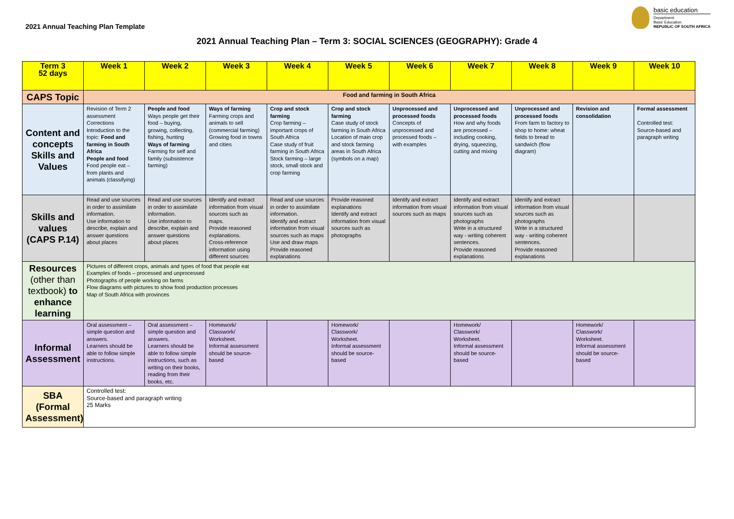2021 Annual Teaching Plan Template
basic education
Department:
Basic Education
REPUBLIC OF SOUTH AFRICA
2021 Annual Teaching Plan – Term 3: SOCIAL SCIENCES (GEOGRAPHY): Grade 4
| Term 3 52 days | Week 1 | Week 2 | Week 3 | Week 4 | Week 5 | Week 6 | Week 7 | Week 8 | Week 9 | Week 10 |
| --- | --- | --- | --- | --- | --- | --- | --- | --- | --- | --- |
| CAPS Topic | Food and farming in South Africa | | | | | | | | | |
| Content and concepts Skills and Values | Revision of Term 2 assessment Corrections Introduction to the topic: Food and farming in South Africa People and food Food people eat – from plants and animals (classifying) | People and food Ways people get their food – buying, growing, collecting, fishing, hunting Ways of farming Farming for self and family (subsistence farming) | Ways of farming Farming crops and animals to sell (commercial farming) Growing food in towns and cities | Crop and stock farming Crop farming – important crops of South Africa Case study of fruit farming in South Africa Stock farming – large stock, small stock and crop farming | Crop and stock farming Case study of stock farming in South Africa Location of main crop and stock farming areas in South Africa (symbols on a map) | Unprocessed and processed foods Concepts of unprocessed and processed foods – with examples | Unprocessed and processed foods How and why foods are processed – including cooking, drying, squeezing, cutting and mixing | Unprocessed and processed foods From farm to factory to shop to home: wheat fields to bread to sandwich (flow diagram) | Revision and consolidation | Formal assessment Controlled test: Source-based and paragraph writing |
| Skills and values (CAPS P.14) | Read and use sources in order to assimilate information. Use information to describe, explain and answer questions about places | Read and use sources in order to assimilate information. Use information to describe, explain and answer questions about places | Identify and extract information from visual sources such as maps. Provide reasoned explanations. Cross-reference information using different sources | Read and use sources in order to assimilate information. Identify and extract information from visual sources such as maps Use and draw maps Provide reasoned explanations | Provide reasoned explanations Identify and extract information from visual sources such as photographs | Identify and extract information from visual sources such as maps | Identify and extract information from visual sources such as photographs Write in a structured way - writing coherent sentences. Provide reasoned explanations | Identify and extract information from visual sources such as photographs Write in a structured way - writing coherent sentences. Provide reasoned explanations | | |
| Resources (other than textbook) to enhance learning | Pictures of different crops, animals and types of food that people eat Examples of foods – processed and unprocessed Photographs of people working on farms Flow diagrams with pictures to show food production processes Map of South Africa with provinces | | | | | | | | | |
| Informal Assessment | Oral assessment – simple question and answers. Learners should be able to follow simple instructions. | Oral assessment – simple question and answers. Learners should be able to follow simple instructions, such as writing on their books, reading from their books, etc. | Homework/ Classwork/ Worksheet. Informal assessment should be source-based | | Homework/ Classwork/ Worksheet. Informal assessment should be source-based | | Homework/ Classwork/ Worksheet. Informal assessment should be source-based | | Homework/ Classwork/ Worksheet. Informal assessment should be source-based | |
| SBA (Formal Assessment) | Controlled test: Source-based and paragraph writing 25 Marks | | | | | | | | | |